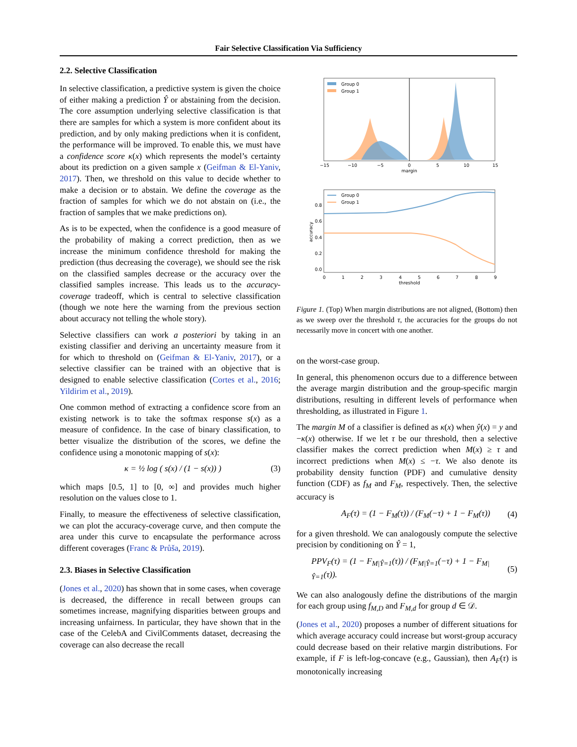Fair Selective Classification Via Sufficiency
2.2. Selective Classification
In selective classification, a predictive system is given the choice of either making a prediction Ŷ or abstaining from the decision. The core assumption underlying selective classification is that there are samples for which a system is more confident about its prediction, and by only making predictions when it is confident, the performance will be improved. To enable this, we must have a confidence score κ(x) which represents the model’s certainty about its prediction on a given sample x (Geifman & El-Yaniv, 2017). Then, we threshold on this value to decide whether to make a decision or to abstain. We define the coverage as the fraction of samples for which we do not abstain on (i.e., the fraction of samples that we make predictions on).
As is to be expected, when the confidence is a good measure of the probability of making a correct prediction, then as we increase the minimum confidence threshold for making the prediction (thus decreasing the coverage), we should see the risk on the classified samples decrease or the accuracy over the classified samples increase. This leads us to the accuracy-coverage tradeoff, which is central to selective classification (though we note here the warning from the previous section about accuracy not telling the whole story).
Selective classifiers can work a posteriori by taking in an existing classifier and deriving an uncertainty measure from it for which to threshold on (Geifman & El-Yaniv, 2017), or a selective classifier can be trained with an objective that is designed to enable selective classification (Cortes et al., 2016; Yildirim et al., 2019).
One common method of extracting a confidence score from an existing network is to take the softmax response s(x) as a measure of confidence. In the case of binary classification, to better visualize the distribution of the scores, we define the confidence using a monotonic mapping of s(x):
κ = ½ log ( s(x) / (1 − s(x)) ) (3)
which maps [0.5, 1] to [0, ∞] and provides much higher resolution on the values close to 1.
Finally, to measure the effectiveness of selective classification, we can plot the accuracy-coverage curve, and then compute the area under this curve to encapsulate the performance across different coverages (Franc & Průša, 2019).
2.3. Biases in Selective Classification
(Jones et al., 2020) has shown that in some cases, when coverage is decreased, the difference in recall between groups can sometimes increase, magnifying disparities between groups and increasing unfairness. In particular, they have shown that in the case of the CelebA and CivilComments dataset, decreasing the coverage can also decrease the recall
Group 0
Group 1
−15
−10
−5
0
5
10
15
margin
Group 0
Group 1
0.8
0.6
0.4
0.2
0.0
0
1
2
3
4
5
6
7
8
9
threshold
accuracy
Figure 1. (Top) When margin distributions are not aligned, (Bottom) then as we sweep over the threshold τ, the accuracies for the groups do not necessarily move in concert with one another.
on the worst-case group.
In general, this phenomenon occurs due to a difference between the average margin distribution and the group-specific margin distributions, resulting in different levels of performance when thresholding, as illustrated in Figure 1.
The margin M of a classifier is defined as κ(x) when ŷ(x) = y and −κ(x) otherwise. If we let τ be our threshold, then a selective classifier makes the correct prediction when M(x) ≥ τ and incorrect predictions when M(x) ≤ −τ. We also denote its probability density function (PDF) and cumulative density function (CDF) as f<sub>M</sub> and F<sub>M</sub>, respectively. Then, the selective accuracy is
A<sub>F</sub>(τ) = (1 − F<sub>M</sub>(τ)) / (F<sub>M</sub>(−τ) + 1 − F<sub>M</sub>(τ)) (4)
for a given threshold. We can analogously compute the selective precision by conditioning on Ŷ = 1,
PPV<sub>F</sub>(τ) = (1 − F<sub>M|Ŷ=1</sub>(τ)) / (F<sub>M|Ŷ=1</sub>(−τ) + 1 − F<sub>M|Ŷ=1</sub>(τ)). (5)
We can also analogously define the distributions of the margin for each group using f<sub>M,D</sub> and F<sub>M,d</sub> for group d ∈ 𝒟.
(Jones et al., 2020) proposes a number of different situations for which average accuracy could increase but worst-group accuracy could decrease based on their relative margin distributions. For example, if F is left-log-concave (e.g., Gaussian), then A<sub>F</sub>(τ) is monotonically increasing